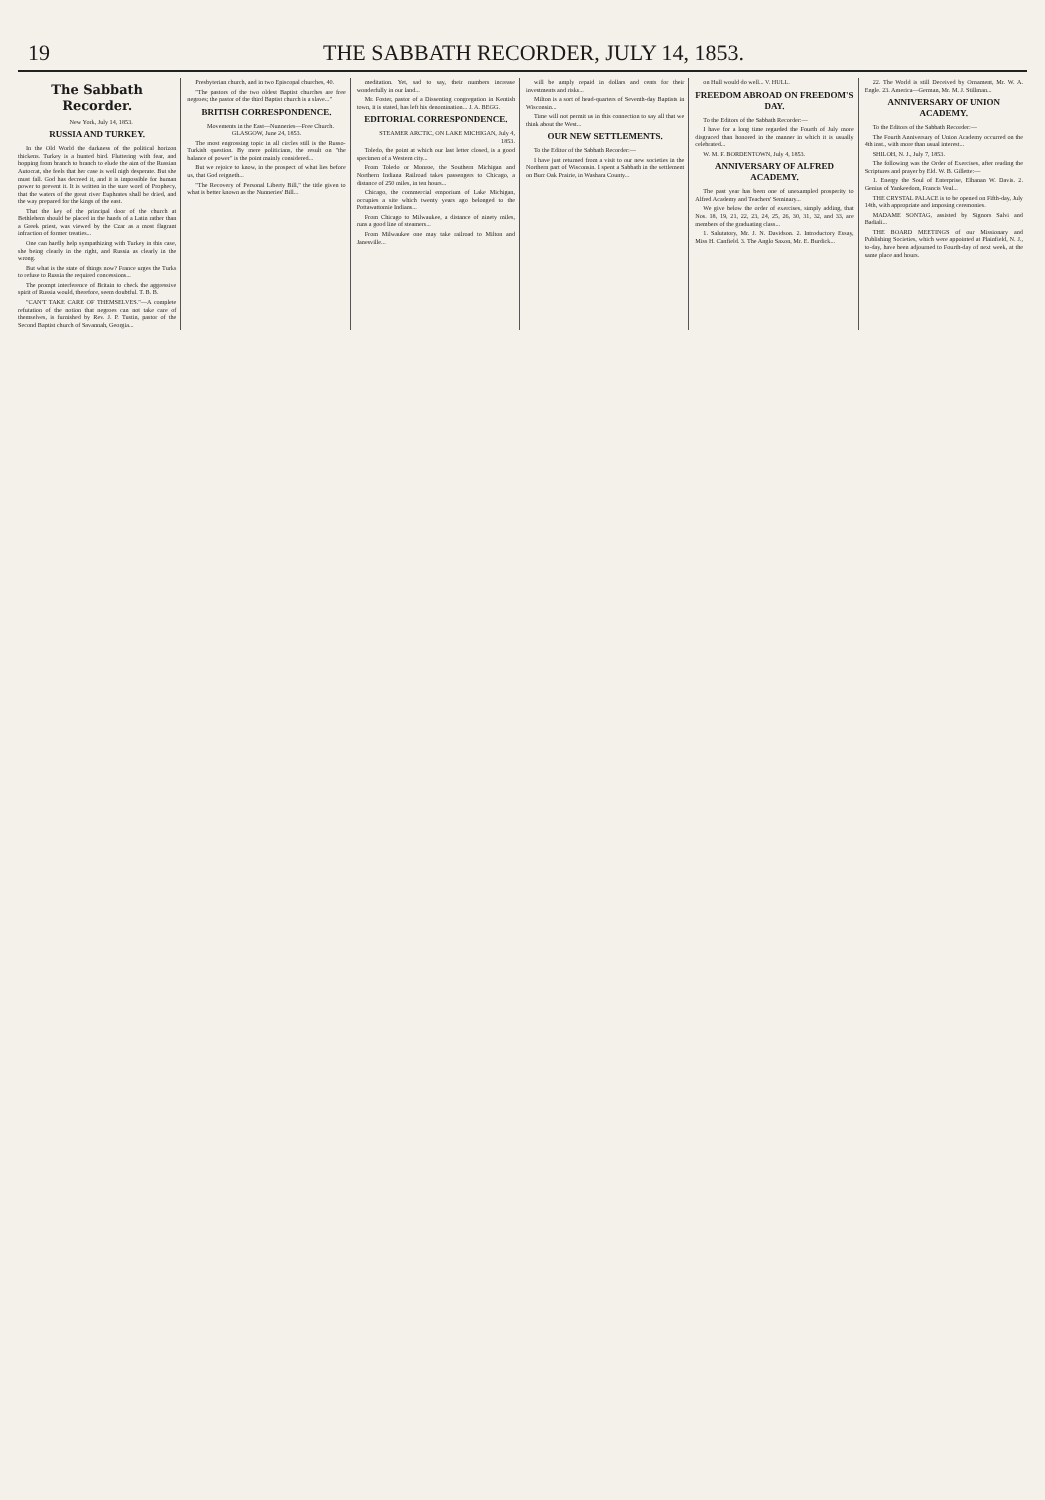19 THE SABBATH RECORDER, JULY 14, 1853.
The Sabbath Recorder.
New York, July 14, 1853.
RUSSIA AND TURKEY.
In the Old World the darkness of the political horizon thickens. Turkey is a hunted bird. Fluttering with fear, and hopping from branch to branch to elude the aim of the Russian Autocrat, she feels that her case is well nigh desperate. But she must fall. God has decreed it, and it is impossible for human power to prevent it. It is written in the sure word of Prophecy, that the waters of the great river Euphrates shall be dried, and the way prepared for the kings of the east.
That the key of the principal door of the church at Bethlehem should be placed in the hands of a Latin rather than a Greek priest, was viewed by the Czar as a most flagrant infraction of former treaties...
One can hardly help sympathizing with Turkey in this case, she being clearly in the right, and Russia as clearly in the wrong.
But what is the state of things now? France urges the Turks to refuse to Russia the required concessions...
The prompt interference of Britain to check the aggressive spirit of Russia would, therefore, seem doubtful. T. B. B.
"CAN'T TAKE CARE OF THEMSELVES."—A complete refutation of the notion that negroes can not take care of themselves, is furnished by Rev. J. P. Tustin, pastor of the Second Baptist church of Savannah, Georgia...
Presbyterian church, and in two Episcopal churches, 40.
"The pastors of the two oldest Baptist churches are free negroes; the pastor of the third Baptist church is a slave..."
BRITISH CORRESPONDENCE.
Movements in the East—Nunneries—Free Church. GLASGOW, June 24, 1853.
The most engrossing topic in all circles still is the Russo-Turkish question. By mere politicians, the result on "the balance of power" is the point mainly considered...
But we rejoice to know, in the prospect of what lies before us, that God reigneth...
"The Recovery of Personal Liberty Bill," the title given to what is better known as the Nunneries' Bill...
meditation. Yet, sad to say, their numbers increase wonderfully in our land...
Mr. Foster, pastor of a Dissenting congregation in Kentish town, it is stated, has left his denomination... J. A. BEGG.
EDITORIAL CORRESPONDENCE.
STEAMER ARCTIC, ON LAKE MICHIGAN, July 4, 1853.
Toledo, the point at which our last letter closed, is a good specimen of a Western city...
From Toledo or Monroe, the Southern Michigan and Northern Indiana Railroad takes passengers to Chicago, a distance of 250 miles, in ten hours...
Chicago, the commercial emporium of Lake Michigan, occupies a site which twenty years ago belonged to the Pottawattomie Indians...
From Chicago to Milwaukee, a distance of ninety miles, runs a good line of steamers...
From Milwaukee one may take railroad to Milton and Janesville...
will be amply repaid in dollars and cents for their investments and risks...
Milton is a sort of head-quarters of Seventh-day Baptists in Wisconsin...
Time will not permit us in this connection to say all that we think about the West...
OUR NEW SETTLEMENTS.
To the Editor of the Sabbath Recorder:—
I have just returned from a visit to our new societies in the Northern part of Wisconsin. I spent a Sabbath in the settlement on Burr Oak Prairie, in Washara County...
on Hull would do well... V. HULL.
FREEDOM ABROAD ON FREEDOM'S DAY.
To the Editors of the Sabbath Recorder:—
I have for a long time regarded the Fourth of July more disgraced than honored in the manner in which it is usually celebrated...
W. M. F. BORDENTOWN, July 4, 1853.
ANNIVERSARY OF ALFRED ACADEMY.
The past year has been one of unexampled prosperity to Alfred Academy and Teachers' Seminary...
We give below the order of exercises, simply adding, that Nos. 18, 19, 21, 22, 23, 24, 25, 26, 30, 31, 32, and 33, are members of the graduating class...
1. Salutatory, Mr. J. N. Davidson. 2. Introductory Essay, Miss H. Canfield. 3. The Anglo Saxon, Mr. E. Burdick...
22. The World is still Deceived by Ornament, Mr. W. A. Engle. 23. America—German, Mr. M. J. Stillman...
ANNIVERSARY OF UNION ACADEMY.
To the Editors of the Sabbath Recorder:—
The Fourth Anniversary of Union Academy occurred on the 4th inst., with more than usual interest...
SHILOH, N. J., July 7, 1853.
The following was the Order of Exercises, after reading the Scriptures and prayer by Eld. W. B. Gillette:—
1. Energy the Soul of Enterprise, Elhanan W. Davis. 2. Genius of Yankeedom, Francis Veal...
THE CRYSTAL PALACE is to be opened on Fifth-day, July 14th, with appropriate and imposing ceremonies.
MADAME SONTAG, assisted by Signors Salvi and Badiali...
THE BOARD MEETINGS of our Missionary and Publishing Societies, which were appointed at Plainfield, N. J., to-day, have been adjourned to Fourth-day of next week, at the same place and hours.